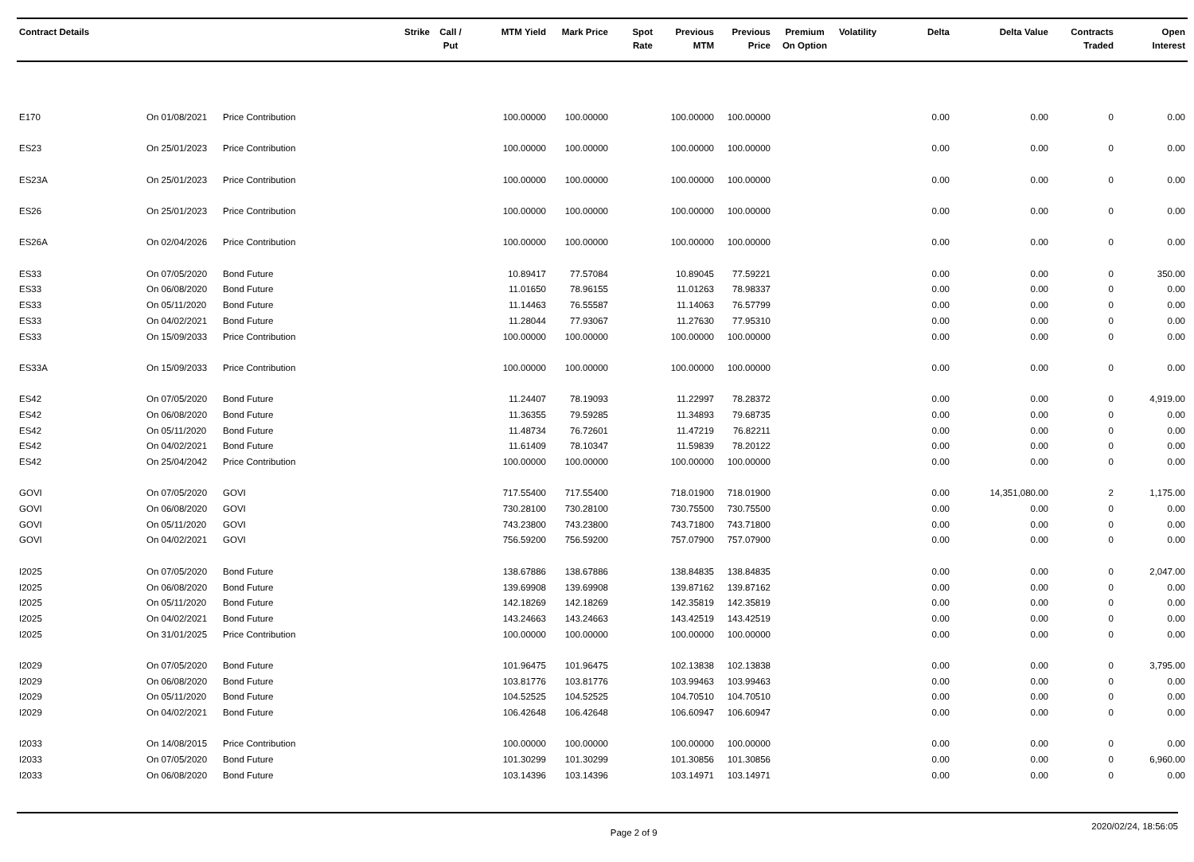| Contract Details | | | Strike | Call / Put | MTM Yield | Mark Price | Spot Rate | Previous MTM | Previous Price | Premium On Option | Volatility | Delta | Delta Value | Contracts Traded | Open Interest |
| --- | --- | --- | --- | --- | --- | --- | --- | --- | --- | --- | --- | --- | --- | --- | --- |
| E170 | On 01/08/2021 | Price Contribution | | | 100.00000 | 100.00000 | | 100.00000 | 100.00000 | | | 0.00 | 0.00 | 0 | 0.00 |
| ES23 | On 25/01/2023 | Price Contribution | | | 100.00000 | 100.00000 | | 100.00000 | 100.00000 | | | 0.00 | 0.00 | 0 | 0.00 |
| ES23A | On 25/01/2023 | Price Contribution | | | 100.00000 | 100.00000 | | 100.00000 | 100.00000 | | | 0.00 | 0.00 | 0 | 0.00 |
| ES26 | On 25/01/2023 | Price Contribution | | | 100.00000 | 100.00000 | | 100.00000 | 100.00000 | | | 0.00 | 0.00 | 0 | 0.00 |
| ES26A | On 02/04/2026 | Price Contribution | | | 100.00000 | 100.00000 | | 100.00000 | 100.00000 | | | 0.00 | 0.00 | 0 | 0.00 |
| ES33 | On 07/05/2020 | Bond Future | | | 10.89417 | 77.57084 | | 10.89045 | 77.59221 | | | 0.00 | 0.00 | 0 | 350.00 |
| ES33 | On 06/08/2020 | Bond Future | | | 11.01650 | 78.96155 | | 11.01263 | 78.98337 | | | 0.00 | 0.00 | 0 | 0.00 |
| ES33 | On 05/11/2020 | Bond Future | | | 11.14463 | 76.55587 | | 11.14063 | 76.57799 | | | 0.00 | 0.00 | 0 | 0.00 |
| ES33 | On 04/02/2021 | Bond Future | | | 11.28044 | 77.93067 | | 11.27630 | 77.95310 | | | 0.00 | 0.00 | 0 | 0.00 |
| ES33 | On 15/09/2033 | Price Contribution | | | 100.00000 | 100.00000 | | 100.00000 | 100.00000 | | | 0.00 | 0.00 | 0 | 0.00 |
| ES33A | On 15/09/2033 | Price Contribution | | | 100.00000 | 100.00000 | | 100.00000 | 100.00000 | | | 0.00 | 0.00 | 0 | 0.00 |
| ES42 | On 07/05/2020 | Bond Future | | | 11.24407 | 78.19093 | | 11.22997 | 78.28372 | | | 0.00 | 0.00 | 0 | 4,919.00 |
| ES42 | On 06/08/2020 | Bond Future | | | 11.36355 | 79.59285 | | 11.34893 | 79.68735 | | | 0.00 | 0.00 | 0 | 0.00 |
| ES42 | On 05/11/2020 | Bond Future | | | 11.48734 | 76.72601 | | 11.47219 | 76.82211 | | | 0.00 | 0.00 | 0 | 0.00 |
| ES42 | On 04/02/2021 | Bond Future | | | 11.61409 | 78.10347 | | 11.59839 | 78.20122 | | | 0.00 | 0.00 | 0 | 0.00 |
| ES42 | On 25/04/2042 | Price Contribution | | | 100.00000 | 100.00000 | | 100.00000 | 100.00000 | | | 0.00 | 0.00 | 0 | 0.00 |
| GOVI | On 07/05/2020 | GOVI | | | 717.55400 | 717.55400 | | 718.01900 | 718.01900 | | | 0.00 | 14,351,080.00 | 2 | 1,175.00 |
| GOVI | On 06/08/2020 | GOVI | | | 730.28100 | 730.28100 | | 730.75500 | 730.75500 | | | 0.00 | 0.00 | 0 | 0.00 |
| GOVI | On 05/11/2020 | GOVI | | | 743.23800 | 743.23800 | | 743.71800 | 743.71800 | | | 0.00 | 0.00 | 0 | 0.00 |
| GOVI | On 04/02/2021 | GOVI | | | 756.59200 | 756.59200 | | 757.07900 | 757.07900 | | | 0.00 | 0.00 | 0 | 0.00 |
| I2025 | On 07/05/2020 | Bond Future | | | 138.67886 | 138.67886 | | 138.84835 | 138.84835 | | | 0.00 | 0.00 | 0 | 2,047.00 |
| I2025 | On 06/08/2020 | Bond Future | | | 139.69908 | 139.69908 | | 139.87162 | 139.87162 | | | 0.00 | 0.00 | 0 | 0.00 |
| I2025 | On 05/11/2020 | Bond Future | | | 142.18269 | 142.18269 | | 142.35819 | 142.35819 | | | 0.00 | 0.00 | 0 | 0.00 |
| I2025 | On 04/02/2021 | Bond Future | | | 143.24663 | 143.24663 | | 143.42519 | 143.42519 | | | 0.00 | 0.00 | 0 | 0.00 |
| I2025 | On 31/01/2025 | Price Contribution | | | 100.00000 | 100.00000 | | 100.00000 | 100.00000 | | | 0.00 | 0.00 | 0 | 0.00 |
| I2029 | On 07/05/2020 | Bond Future | | | 101.96475 | 101.96475 | | 102.13838 | 102.13838 | | | 0.00 | 0.00 | 0 | 3,795.00 |
| I2029 | On 06/08/2020 | Bond Future | | | 103.81776 | 103.81776 | | 103.99463 | 103.99463 | | | 0.00 | 0.00 | 0 | 0.00 |
| I2029 | On 05/11/2020 | Bond Future | | | 104.52525 | 104.52525 | | 104.70510 | 104.70510 | | | 0.00 | 0.00 | 0 | 0.00 |
| I2029 | On 04/02/2021 | Bond Future | | | 106.42648 | 106.42648 | | 106.60947 | 106.60947 | | | 0.00 | 0.00 | 0 | 0.00 |
| I2033 | On 14/08/2015 | Price Contribution | | | 100.00000 | 100.00000 | | 100.00000 | 100.00000 | | | 0.00 | 0.00 | 0 | 0.00 |
| I2033 | On 07/05/2020 | Bond Future | | | 101.30299 | 101.30299 | | 101.30856 | 101.30856 | | | 0.00 | 0.00 | 0 | 6,960.00 |
| I2033 | On 06/08/2020 | Bond Future | | | 103.14396 | 103.14396 | | 103.14971 | 103.14971 | | | 0.00 | 0.00 | 0 | 0.00 |
Page 2 of 9 2020/02/24, 18:56:05